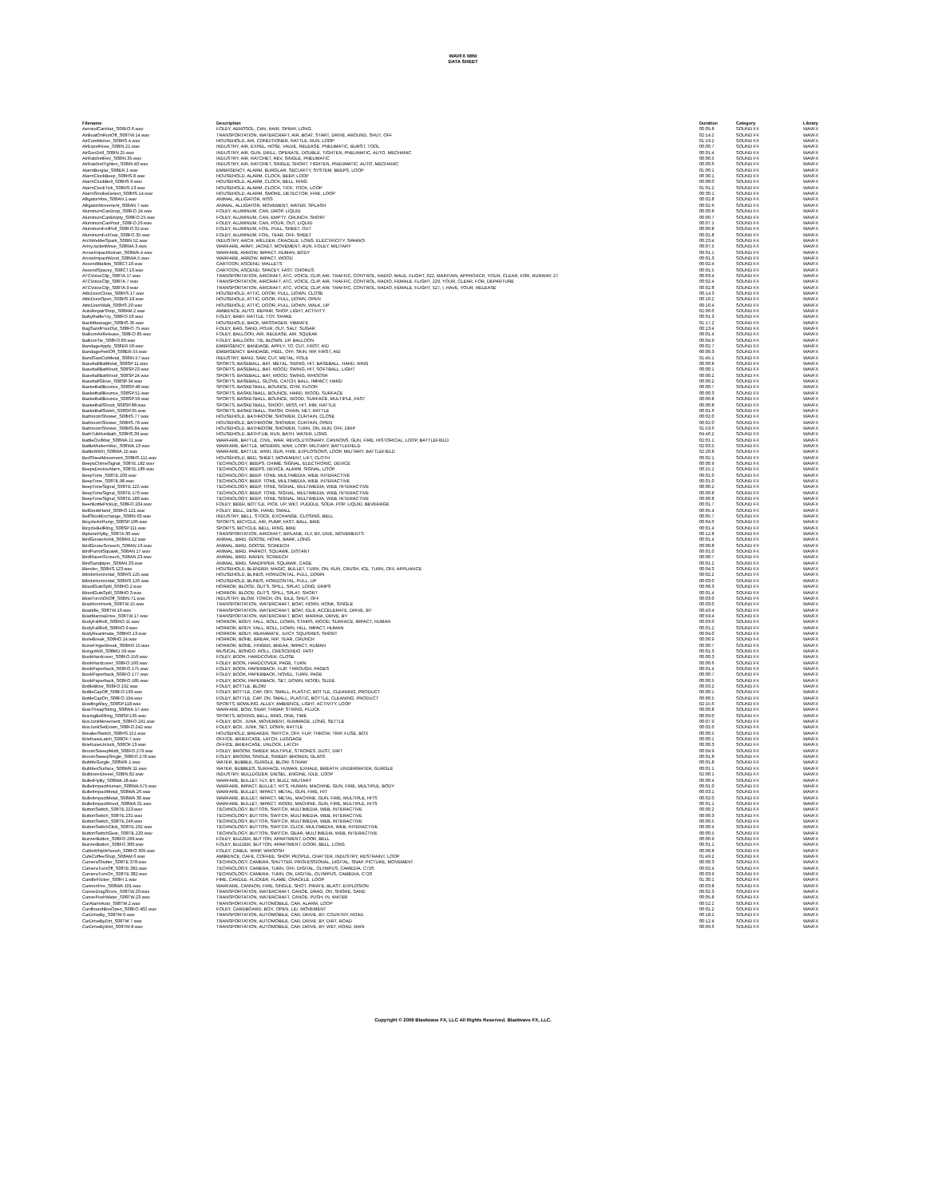WAVFX MINI
DATA SHEET
| Filename | Description | Duration | Category | Library |
| --- | --- | --- | --- | --- |
| AerosolCanHair_S08FO.6.wav | FOLEY, AEROSOL, CAN, HAIR, SPRAY, LONG | 00:05.8 | SOUND FX | WAVFX |
| AirBoatOnRunOff_S08TW.14.wav | TRANSPORTATION, WATERCRAFT, AIR, BOAT, START, DRIVE, AROUND, SHUT, OFF | 02:14.2 | SOUND FX | WAVFX |
| AirConditioner_S08HS.4.wav | HOUSEHOLD, AIR, CONDITIONER, RATTLE, RUN, LOOP | 01:19.2 | SOUND FX | WAVFX |
| AirExpelHose_S08IN.21.wav | INDUSTRY, AIR, EXPEL, HOSE, VALVE, RELEASE, PNEUMATIC, BURST, TOOL | 00:00.7 | SOUND FX | WAVFX |
| AirGunDrill_S08IN.25.wav | INDUSTRY, AIR, GUN, DRILL, OPERATE, DOUBLE, TIGHTEN, PNEUMATIC, AUTO, MECHANIC | 00:01.4 | SOUND FX | WAVFX |
| AirRatchetRev_S08IN.35.wav | INDUSTRY, AIR, RATCHET, REV, SINGLE, PNEUMATIC | 00:00.5 | SOUND FX | WAVFX |
| AirRatchetTighten_S08IN.40.wav | INDUSTRY, AIR, RATCHET, SINGLE, SHORT, TIGHTEN, PNEUMATIC, AUTO, MECHANIC | 00:00.6 | SOUND FX | WAVFX |
| AlarmBurglar_S08ER.1.wav | EMERGENCY, ALARM, BURGLAR, SECURITY, SYSTEM, BEEPS, LOOP | 01:00.1 | SOUND FX | WAVFX |
| AlarmClockBeep_S08HS.8.wav | HOUSEHOLD, ALARM, CLOCK, BEEP, LOOP | 00:30.1 | SOUND FX | WAVFX |
| AlarmClockBell_S08HS.9.wav | HOUSEHOLD, ALARM, CLOCK, BELL, RING | 00:08.0 | SOUND FX | WAVFX |
| AlarmClockTick_S08HS.13.wav | HOUSEHOLD, ALARM, CLOCK, TICK, TOCK, LOOP | 01:01.2 | SOUND FX | WAVFX |
| AlarmSmokeDetect_S08HS.14.wav | HOUSEHOLD, ALARM, SMOKE, DETECTOR, FIRE, LOOP | 00:30.1 | SOUND FX | WAVFX |
| AlligatorHiss_S08AN.1.wav | ANIMAL, ALLIGATOR, HISS | 00:02.8 | SOUND FX | WAVFX |
| AlligatorMovement_S08AN.7.wav | ANIMAL, ALLIGATOR, MOVEMENT, WATER, SPLASH | 00:02.6 | SOUND FX | WAVFX |
| AluminumCanDrop_S08FO.24.wav | FOLEY, ALUMINUM, CAN, DROP, LIQUID | 00:00.8 | SOUND FX | WAVFX |
| AluminumCanEmpty_S08FO.25.wav | FOLEY, ALUMINUM, CAN, EMPTY, CRUNCH, SHORT | 00:00.7 | SOUND FX | WAVFX |
| AluminumCanPour_S08FO.29.wav | FOLEY, ALUMINUM, CAN, POUR, OUT, LIQUID | 00:07.1 | SOUND FX | WAVFX |
| AluminumFoilPull_S08FO.32.wav | FOLEY, ALUMINUM, FOIL, PULL, SHEET, OUT | 00:06.8 | SOUND FX | WAVFX |
| AluminumFoilTear_S08FO.35.wav | FOLEY, ALUMINUM, FOIL, TEAR, OFF, SHEET | 00:01.8 | SOUND FX | WAVFX |
| ArchWelderSpark_S08IN.52.wav | INDUSTRY, ARCH, WELDER, CRACKLE, LONG, ELECTRICITY, SPARKS | 00:23.4 | SOUND FX | WAVFX |
| ArmyJacketMove_S08WA.3.wav | WARFARE, ARMY, JACKET, MOVEMENT, RUN, FOLEY, MILITARY | 00:07.5 | SOUND FX | WAVFX |
| ArrowImpactHuman_S08WA.4.wav | WARFARE, ARROW, IMPACT, HUMAN, BODY | 00:01.1 | SOUND FX | WAVFX |
| ArrowImpactWood_S08WA.5.wav | WARFARE, ARROW, IMPACT, WOOD | 00:01.3 | SOUND FX | WAVFX |
| AscendMallets_S08CT.10.wav | CARTOON, ASCEND, MALLETS | 00:02.4 | SOUND FX | WAVFX |
| AscendSpacey_S08CT.13.wav | CARTOON, ASCEND, SPACEY, FAST, CHORUS | 00:01.5 | SOUND FX | WAVFX |
| ATCVoiceClip_S08TA.17.wav | TRANSPORTATION, AIRCRAFT, ATC, VOICE, CLIP, AIR, TRAFFIC, CONTROL, RADIO, MALE, FLIGHT, 022, MAINTAIN, APPROACH, YOUR, CLEAR, FOR, RUNWAY, 27 | 00:03.4 | SOUND FX | WAVFX |
| ATCVoiceClip_S08TA.7.wav | TRANSPORTATION, AIRCRAFT, ATC, VOICE, CLIP, AIR, TRAFFIC, CONTROL, RADIO, FEMALE, FLIGHT, 229, YOUR, CLEAR, FOR, DEPARTURE | 00:02.4 | SOUND FX | WAVFX |
| ATCVoiceClip_S08TA.9.wav | TRANSPORTATION, AIRCRAFT, ATC, VOICE, CLIP, AIR, TRAFFIC, CONTROL, RADIO, FEMALE, FLIGHT, 527, I, HAVE, YOUR, RELEASE | 00:02.8 | SOUND FX | WAVFX |
| AtticDoorClose_S08HS.17.wav | HOUSEHOLD, ATTIC, DOOR, PULL, DOWN, CLOSE | 00:14.3 | SOUND FX | WAVFX |
| AtticDoorOpen_S08HS.18.wav | HOUSEHOLD, ATTIC, DOOR, PULL, DOWN, OPEN | 00:10.2 | SOUND FX | WAVFX |
| AtticDoorWalk_S08HS.20.wav | HOUSEHOLD, ATTIC, DOOR, PULL, DOWN, WALK, UP | 00:10.4 | SOUND FX | WAVFX |
| AutoRepairShop_S08AM.2.wav | AMBIENCE, AUTO, REPAIR, SHOP, LIGHT, ACTIVITY | 02:06.0 | SOUND FX | WAVFX |
| BabyRattleToy_S08FO.53.wav | FOLEY, BABY, RATTLE, TOY, SHAKE | 00:01.3 | SOUND FX | WAVFX |
| BackMassager_S08HS.35.wav | HOUSEHOLD, BACK, MASSAGER, VIBRATE | 01:17.2 | SOUND FX | WAVFX |
| BagSandPourOut_S08FO.75.wav | FOLEY, BAG, SAND, POUR, OUT, SALT, SUGAR | 00:13.4 | SOUND FX | WAVFX |
| BalloonAirRelease_S08FO.85.wav | FOLEY, BALLOON, AIR, RELEASE, AIR, SQUEAK | 00:01.4 | SOUND FX | WAVFX |
| BalloonTie_S08FO.89.wav | FOLEY, BALLOON, TIE, BLOWN, UP, BALLOON | 00:04.9 | SOUND FX | WAVFX |
| BandageApply_S08ER.50.wav | EMERGENCY, BANDAGE, APPLY, TO, CUT, FIRST, AID | 00:02.7 | SOUND FX | WAVFX |
| BandagePeelOff_S08ER.55.wav | EMERGENCY, BANDAGE, PEEL, OFF, SKIN, RIP, FIRST, AID | 00:00.3 | SOUND FX | WAVFX |
| BandSawCutMetal_S08IN.57.wav | INDUSTRY, BAND, SAW, CUT, METAL, POLE | 01:45.1 | SOUND FX | WAVFX |
| BaseballBatMetal_S08SP.11.wav | SPORTS, BASEBALL, BAT, METAL, SWING, HIT, BASEBALL, HARD, RING | 00:00.8 | SOUND FX | WAVFX |
| BaseballBatWood_S08SP.23.wav | SPORTS, BASEBALL, BAT, WOOD, SWING, HIT, SOFTBALL, LIGHT | 00:00.1 | SOUND FX | WAVFX |
| BaseballBatWood_S08SP.24.wav | SPORTS, BASEBALL, BAT, WOOD, SWING, WHOOSH | 00:00.2 | SOUND FX | WAVFX |
| BaseballGlove_S08SP.34.wav | SPORTS, BASEBALL, GLOVE, CATCH, BALL, IMPACT, HARD | 00:00.2 | SOUND FX | WAVFX |
| BasketballBounce_S08SP.48.wav | SPORTS, BASKETBALL, BOUNCE, GYM, FLOOR | 00:00.7 | SOUND FX | WAVFX |
| BasketballBounce_S08SP.51.wav | SPORTS, BASKETBALL, BOUNCE, HARD, WOOD, SURFACE | 00:00.3 | SOUND FX | WAVFX |
| BasketballBounce_S08SP.59.wav | SPORTS, BASKETBALL, BOUNCE, WOOD, SURFACE, MULTIPLE, FAST | 00:06.8 | SOUND FX | WAVFX |
| BasketballShoot_S08SP.88.wav | SPORTS, BASKETBALL, SHOOT, MISS, HIT, RIM, RATTLE | 00:00.8 | SOUND FX | WAVFX |
| BasketballSwish_S08SP.95.wav | SPORTS, BASKETBALL, SWISH, CHAIN, NET, RATTLE | 00:01.6 | SOUND FX | WAVFX |
| BathroomShower_S08HS.77.wav | HOUSEHOLD, BATHROOM, SHOWER, CURTAIN, CLOSE | 00:02.0 | SOUND FX | WAVFX |
| BathroomShower_S08HS.78.wav | HOUSEHOLD, BATHROOM, SHOWER, CURTAIN, OPEN | 00:02.0 | SOUND FX | WAVFX |
| BathroomShower_S08HS.84.wav | HOUSEHOLD, BATHROOM, SHOWER, TURN, ON, RUN, OFF, DRIP | 01:53.6 | SOUND FX | WAVFX |
| BathTubRunBath_S08HS.39.wav | HOUSEHOLD, BATHTUB, RUN, BATH, WATER, LONG | 04:46.2 | SOUND FX | WAVFX |
| BattleCivilWar_S08WA.11.wav | WARFARE, BATTLE, CIVIL, WAR, REVOLUTIONARY, CANNONS, GUN, FIRE, HISTORICAL, LOOP, BATTLEFIELD | 02:01.1 | SOUND FX | WAVFX |
| BattleModernWar_S08WA.13.wav | WARFARE, BATTLE, MODERN, WAR, LOOP, MILITARY, BATTLEFIELD | 02:03.5 | SOUND FX | WAVFX |
| BattleWWII_S08WA.15.wav | WARFARE, BATTLE, WWII, GUN, FIRE, EXPLOSIONS, LOOP, MILITARY, BATTLEFIELD | 02:20.8 | SOUND FX | WAVFX |
| BedSheetMovement_S08HS.111.wav | HOUSEHOLD, BED, SHEET, MOVEMENT, LIFT, CLOTH | 00:02.1 | SOUND FX | WAVFX |
| BeepsChimeSignal_S08TE.182.wav | TECHNOLOGY, BEEPS, CHIME, SIGNAL, ELECTRONIC, DEVICE | 00:00.9 | SOUND FX | WAVFX |
| BeepsDeviceAlarm_S08TE.186.wav | TECHNOLOGY, BEEPS, DEVICE, ALARM, SIGNAL, LOOP | 00:15.1 | SOUND FX | WAVFX |
| BeepTone_S08TE.109.wav | TECHNOLOGY, BEEP, TONE, MULTIMEDIA, WEB, INTERACTIVE | 00:01.0 | SOUND FX | WAVFX |
| BeepTone_S08TE.98.wav | TECHNOLOGY, BEEP, TONE, MULTIMEDIA, WEB, INTERACTIVE | 00:01.0 | SOUND FX | WAVFX |
| BeepToneSignal_S08TE.125.wav | TECHNOLOGY, BEEP, TONE, SIGNAL, MULTIMEDIA, WEB, INTERACTIVE | 00:00.2 | SOUND FX | WAVFX |
| BeepToneSignal_S08TE.170.wav | TECHNOLOGY, BEEP, TONE, SIGNAL, MULTIMEDIA, WEB, INTERACTIVE | 00:00.8 | SOUND FX | WAVFX |
| BeepToneSignal_S08TE.180.wav | TECHNOLOGY, BEEP, TONE, SIGNAL, MULTIMEDIA, WEB, INTERACTIVE | 00:00.8 | SOUND FX | WAVFX |
| BeerBottlePickUp_S08FO.104.wav | FOLEY, BEER, BOTTLE, PICK, UP, WET, PUDDLE, SODA, POP, LIQUID, BEVERAGE | 00:01.7 | SOUND FX | WAVFX |
| BellDeskHand_S08FO.121.wav | FOLEY, BELL, DESK, HAND, SMALL | 00:05.4 | SOUND FX | WAVFX |
| BellStockExchange_S08IN.63.wav | INDUSTRY, BELL, STOCK, EXCHANGE, CLOSING, BELL | 00:05.7 | SOUND FX | WAVFX |
| BicycleAirPump_S08SP.106.wav | SPORTS, BICYCLE, AIR, PUMP, FAST, BALL, BIKE | 00:04.0 | SOUND FX | WAVFX |
| BicycleBellRing_S08SP.111.wav | SPORTS, BICYCLE, BELL, RING, BIKE | 00:01.4 | SOUND FX | WAVFX |
| BiplaneFlyBy_S08TA.30.wav | TRANSPORTATION, AIRCRAFT, BIPLANE, FLY, BY, DIVE, MOVEMENTS | 00:12.8 | SOUND FX | WAVFX |
| BirdGooseHonk_S08AN.12.wav | ANIMAL, BIRD, GOOSE, HONK, BARK, LONG | 00:01.4 | SOUND FX | WAVFX |
| BirdGooseScreech_S08AN.16.wav | ANIMAL, BIRD, GOOSE, SCREECH | 00:00.8 | SOUND FX | WAVFX |
| BirdParrotSquawk_S08AN.17.wav | ANIMAL, BIRD, PARROT, SQUAWK, DISTANT | 00:01.0 | SOUND FX | WAVFX |
| BirdRavenScreech_S08AN.23.wav | ANIMAL, BIRD, RAVEN, SCREECH | 00:00.7 | SOUND FX | WAVFX |
| BirdSandpiper_S08AN.33.wav | ANIMAL, BIRD, SANDPIPER, SQUAWK, CAGE | 00:01.2 | SOUND FX | WAVFX |
| Blender_S08HS.123.wav | HOUSEHOLD, BLENDER, MAGIC, BULLET, TURN, ON, RUN, CRUSH, ICE, TURN, OFF, APPLIANCE | 00:04.3 | SOUND FX | WAVFX |
| BlindsHorizontal_S08HS.125.wav | HOUSEHOLD, BLINDS, HORIZONTAL, PULL, DOWN | 00:02.2 | SOUND FX | WAVFX |
| BlindsHorizontal_S08HS.126.wav | HOUSEHOLD, BLINDS, HORIZONTAL, PULL, UP | 00:03.0 | SOUND FX | WAVFX |
| BloodGutsSpill_S08HO.2.wav | HORROR, BLOOD, GUTS, SPILL, SPLAT, LONG, DRIPS | 00:08.3 | SOUND FX | WAVFX |
| BloodGutsSpill_S08HO.3.wav | HORROR, BLOOD, GUTS, SPILL, SPLAT, SHORT | 00:01.4 | SOUND FX | WAVFX |
| BlowTorchOnOff_S08IN.71.wav | INDUSTRY, BLOW, TORCH, ON, IDLE, SHUT, OFF | 00:03.0 | SOUND FX | WAVFX |
| BoatHornHonk_S08TW.15.wav | TRANSPORTATION, WATERCRAFT, BOAT, HORN, HONK, SINGLE | 00:03.0 | SOUND FX | WAVFX |
| BoatIdle_S08TW.16.wav | TRANSPORTATION, WATERCRAFT, BOAT, IDLE, ACCELERATE, DRIVE, BY | 00:43.4 | SOUND FX | WAVFX |
| BoatMarinaDrive_S08TW.17.wav | TRANSPORTATION, WATERCRAFT, BOAT, MARINA, DRIVE, BY | 00:59.4 | SOUND FX | WAVFX |
| BodyFallRoll_S08HO.11.wav | HORROR, BODY, FALL, ROLL, DOWN, STAIRS, WOOD, SURFACE, IMPACT, HUMAN | 00:03.0 | SOUND FX | WAVFX |
| BodyFallRoll_S08HO.9.wav | HORROR, BODY, FALL, ROLL, DOWN, HILL, IMPACT, HUMAN | 00:01.2 | SOUND FX | WAVFX |
| BodyReanimate_S08HO.13.wav | HORROR, BODY, REANIMATE, JUICY, SQUISHES, SHORT | 00:04.0 | SOUND FX | WAVFX |
| BoneBreak_S08HO.14.wav | HORROR, BONE, BREAK, RIP, TEAR, CRUNCH | 00:00.9 | SOUND FX | WAVFX |
| BoneFingerBreak_S08HO.15.wav | HORROR, BONE, FINGER, BREAK, IMPACT, HUMAN | 00:00.7 | SOUND FX | WAVFX |
| BongoRoll_S08MU.59.wav | MUSICAL, BONGO, ROLL, CRESCENDO, FAST | 00:01.3 | SOUND FX | WAVFX |
| BookHardcover_S08FO.156.wav | FOLEY, BOOK, HARDCOVER, CLOSE | 00:00.3 | SOUND FX | WAVFX |
| BookHardcover_S08FO.160.wav | FOLEY, BOOK, HARDCOVER, PAGE, TURN | 00:00.6 | SOUND FX | WAVFX |
| BookPaperback_S08FO.175.wav | FOLEY, BOOK, PAPERBACK, FLIP, THROUGH, PAGES | 00:01.4 | SOUND FX | WAVFX |
| BookPaperback_S08FO.177.wav | FOLEY, BOOK, PAPERBACK, NOVEL, TURN, PAGE | 00:00.7 | SOUND FX | WAVFX |
| BookPaperback_S08FO.185.wav | FOLEY, BOOK, PAPERBACK, SET, DOWN, WOOD, SLIDE | 00:00.5 | SOUND FX | WAVFX |
| BottleBlow_S08FO.192.wav | FOLEY, BOTTLE, BLOW | 00:03.2 | SOUND FX | WAVFX |
| BottleCapOff_S08FO.193.wav | FOLEY, BOTTLE, CAP, OFF, SMALL, PLASTIC, BOTTLE, CLEANING, PRODUCT | 00:00.1 | SOUND FX | WAVFX |
| BottleCapOn_S08FO.194.wav | FOLEY, BOTTLE, CAP, ON, SMALL, PLASTIC, BOTTLE, CLEANING, PRODUCT | 00:00.5 | SOUND FX | WAVFX |
| BowlingAlley_S08SP.118.wav | SPORTS, BOWLING, ALLEY, AMBIENCE, LIGHT, ACTIVITY, LOOP | 02:15.6 | SOUND FX | WAVFX |
| BowThwapString_S08WA.17.wav | WARFARE, BOW, SNAP, THWAP, STRING, PLUCK | 00:00.8 | SOUND FX | WAVFX |
| BoxingBellRing_S08SP.135.wav | SPORTS, BOXING, BELL, RING, ONE, TIME | 00:09.0 | SOUND FX | WAVFX |
| BoxJunkMovement_S08FO.241.wav | FOLEY, BOX, JUNK, MOVEMENT, RUMMAGE, LONG, SETTLE | 00:07.9 | SOUND FX | WAVFX |
| BoxJunkSetDown_S08FO.242.wav | FOLEY, BOX, JUNK, SET, DOWN, RATTLE | 00:02.0 | SOUND FX | WAVFX |
| BreakerSwitch_S08HS.151.wav | HOUSEHOLD, BREAKER, SWITCH, OFF, FLIP, THROW, TRIP, FUSE, BOX | 00:00.5 | SOUND FX | WAVFX |
| BriefcaseLatch_S08OF.7.wav | OFFICE, BRIEFCASE, LATCH, LUGGAGE | 00:00.1 | SOUND FX | WAVFX |
| BriefcaseUnlock_S08OF.13.wav | OFFICE, BRIEFCASE, UNLOCK, LATCH | 00:00.3 | SOUND FX | WAVFX |
| BroomSweepMulti_S08FO.279.wav | FOLEY, BROOM, SWEEP, MULTIPLE, STROKES, DUST, DIRT | 00:04.9 | SOUND FX | WAVFX |
| BroomSweepSingle_S08FO.278.wav | FOLEY, BROOM, SINGLE, SWEEP, BROKEN, GLASS | 00:01.8 | SOUND FX | WAVFX |
| BubbleGurgle_S08WR.1.wav | WATER, BUBBLE, GURGLE, BLOW, STRAW | 00:01.8 | SOUND FX | WAVFX |
| BubblesSurface_S08WR.11.wav | WATER, BUBBLES, SURFACE, HUMAN, EXHALE, BREATH, UNDERWATER, GURGLE | 00:01.1 | SOUND FX | WAVFX |
| BulldozerDiesel_S08IN.82.wav | INDUSTRY, BULLDOZER, DIESEL, ENGINE, IDLE, LOOP | 02:00.1 | SOUND FX | WAVFX |
| BulletFlyBy_S08WA.18.wav | WARFARE, BULLET, FLY, BY, BUZZ, MILITARY | 00:00.4 | SOUND FX | WAVFX |
| BulletImpactHuman_S08WA.575.wav | WARFARE, IMPACT, BULLET, HITS, HUMAN, MACHINE, GUN, FIRE, MULTIPLE, BODY | 00:01.0 | SOUND FX | WAVFX |
| BulletImpactMetal_S08WA.26.wav | WARFARE, BULLET, IMPACT, METAL, GUN, FIRE, HIT | 00:03.1 | SOUND FX | WAVFX |
| BulletImpactMetal_S08WA.30.wav | WARFARE, BULLET, IMPACT, METAL, MACHINE, GUN, FIRE, MULTIPLE, HITS | 00:02.0 | SOUND FX | WAVFX |
| BulletImpactWood_S08WA.31.wav | WARFARE, BULLET, IMPACT, WOOD, MACHINE, GUN, FIRE, MULTIPLE, HITS | 00:01.1 | SOUND FX | WAVFX |
| ButtonSwitch_S08TE.223.wav | TECHNOLOGY, BUTTON, SWITCH, MULTIMEDIA, WEB, INTERACTIVE | 00:00.2 | SOUND FX | WAVFX |
| ButtonSwitch_S08TE.231.wav | TECHNOLOGY, BUTTON, SWITCH, MULTIMEDIA, WEB, INTERACTIVE | 00:00.3 | SOUND FX | WAVFX |
| ButtonSwitch_S08TE.246.wav | TECHNOLOGY, BUTTON, SWITCH, MULTIMEDIA, WEB, INTERACTIVE | 00:00.5 | SOUND FX | WAVFX |
| ButtonSwitchClick_S08TE.202.wav | TECHNOLOGY, BUTTON, SWITCH, CLICK, MULTIMEDIA, WEB, INTERACTIVE | 00:00.4 | SOUND FX | WAVFX |
| ButtonSwitchGear_S08TE.220.wav | TECHNOLOGY, BUTTON, SWITCH, GEAR, MULTIMEDIA, WEB, INTERACTIVE | 00:00.5 | SOUND FX | WAVFX |
| BuzzerButton_S08FO.299.wav | FOLEY, BUZZER, BUTTON, APARTMENT, DOOR, BELL | 00:00.9 | SOUND FX | WAVFX |
| BuzzerButton_S08FO.300.wav | FOLEY, BUZZER, BUTTON, APARTMENT, DOOR, BELL, LONG | 00:01.1 | SOUND FX | WAVFX |
| CableWhipWhoosh_S08FO.305.wav | FOLEY, CABLE, WHIP, WHOOSH | 00:00.8 | SOUND FX | WAVFX |
| CafeCoffeeShop_S08AM.6.wav | AMBIENCE, CAFE, COFFEE, SHOP, PEOPLE, CHATTER, INDUSTRY, RESTRAINT, LOOP | 01:49.2 | SOUND FX | WAVFX |
| CameraShutter_S08TE.378.wav | TECHNOLOGY, CAMERA, SHUTTER, PROFESSIONAL, DIGITAL, SNAP, PICTURE, MOVEMENT | 00:00.3 | SOUND FX | WAVFX |
| CameraTurnOff_S08TE.381.wav | TECHNOLOGY, CAMERA, TURN, OFF, DIGITAL, OLYMPUS, CAMEDIA, C720 | 00:02.4 | SOUND FX | WAVFX |
| CameraTurnOn_S08TE.382.wav | TECHNOLOGY, CAMERA, TURN, ON, DIGITAL, OLYMPUS, CAMEDIA, C720 | 00:03.9 | SOUND FX | WAVFX |
| CandleFlicker_S08FI.1.wav | FIRE, CANDLE, FLICKER, FLAME, CRACKLE, LOOP | 01:30.1 | SOUND FX | WAVFX |
| CannonFire_S08WA.101.wav | WARFARE, CANNON, FIRE, SINGLE, SHOT, PIRATE, BLAST, EXPLOSION | 00:03.8 | SOUND FX | WAVFX |
| CanoeDragShore_S08TW.20.wav | TRANSPORTATION, WATERCRAFT, CANOE, DRAG, ON, SHORE, SAND | 00:02.3 | SOUND FX | WAVFX |
| CanoePushWater_S08TW.23.wav | TRANSPORTATION, WATERCRAFT, CANOE, PUSH, IN, WATER | 00:05.8 | SOUND FX | WAVFX |
| CarAlarmAuto_S08TM.2.wav | TRANSPORTATION, AUTOMOBILE, CAR, ALARM, LOOP | 00:52.2 | SOUND FX | WAVFX |
| CardboardBoxOpen_S08FO.402.wav | FOLEY, CARDBOARD, BOX, OPEN, LID, MOVEMENT | 00:01.2 | SOUND FX | WAVFX |
| CarDriveBy_S08TM.6.wav | TRANSPORTATION, AUTOMOBILE, CAR, DRIVE, BY, COUNTRY, ROAD | 00:18.2 | SOUND FX | WAVFX |
| CarDriveByDirt_S08TM.7.wav | TRANSPORTATION, AUTOMOBILE, CAR, DRIVE, BY, DIRT, ROAD | 00:12.4 | SOUND FX | WAVFX |
| CarDriveByWet_S08TM.8.wav | TRANSPORTATION, AUTOMOBILE, CAR, DRIVE, BY, WET, ROAD, RAIN | 00:09.6 | SOUND FX | WAVFX |
Copyright © 2009 Blastwave FX, LLC All Rights Reserved. Blastwave FX, LLC.